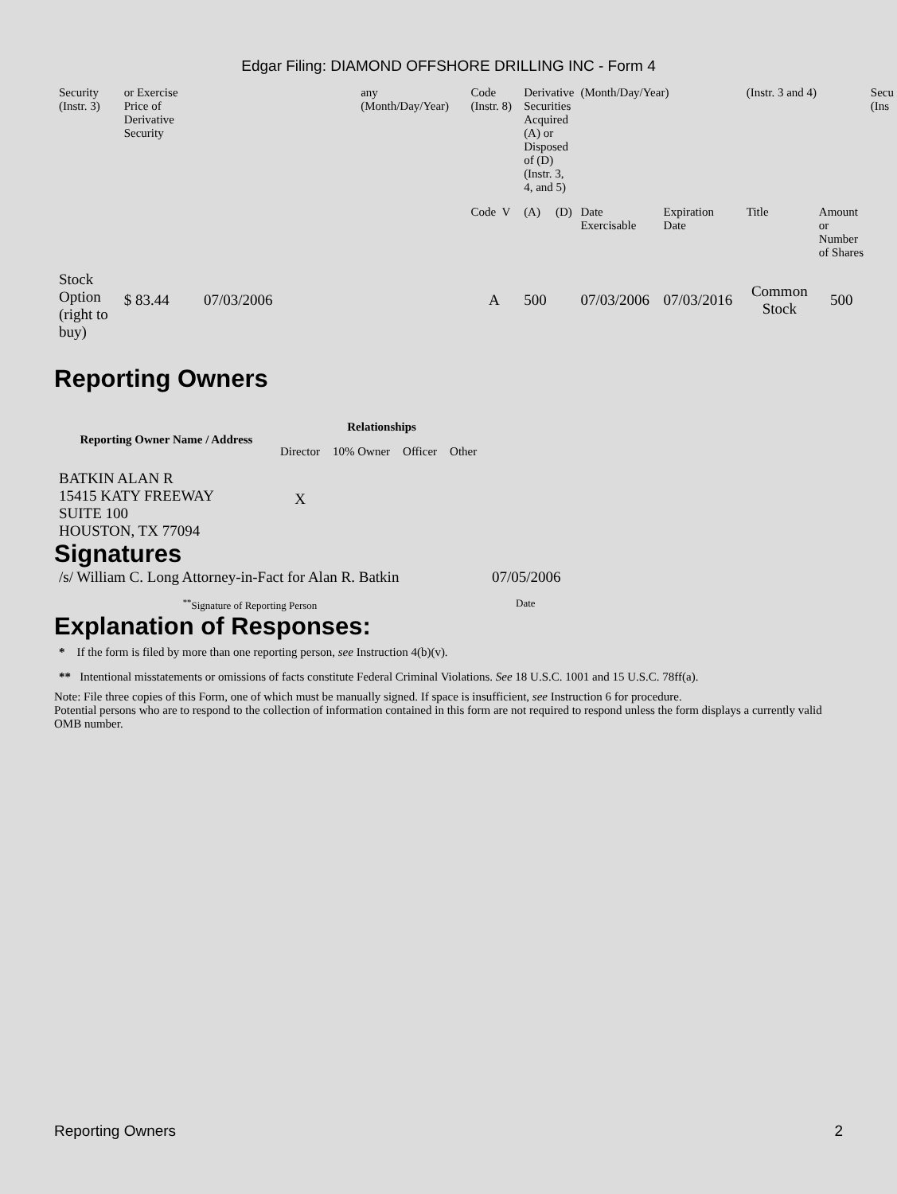Edgar Filing: DIAMOND OFFSHORE DRILLING INC - Form 4
| Security (Instr. 3) | or Exercise Price of Derivative Security | | any (Month/Day/Year) | Code (Instr. 8) | Derivative Securities Acquired (A) or Disposed of (D) (Instr. 3, 4, and 5) | | (Month/Day/Year) | | (Instr. 3 and 4) | | Secu (Ins |
| | | | | Code V | (A) | (D) | Date Exercisable | Expiration Date | Title | Amount or Number of Shares | |
| Stock Option (right to buy) | $ 83.44 | 07/03/2006 | | A | 500 | | 07/03/2006 | 07/03/2016 | Common Stock | 500 | |
Reporting Owners
| Reporting Owner Name / Address | Relationships | | | |
| --- | --- | --- | --- | --- |
| | Director | 10% Owner | Officer | Other |
| BATKIN ALAN R 15415 KATY FREEWAY SUITE 100 HOUSTON, TX 77094 | X | | | |
Signatures
| /s/ William C. Long Attorney-in-Fact for Alan R. Batkin | 07/05/2006 |
| <sup>**</sup> Signature of Reporting Person | Date |
Explanation of Responses:
* If the form is filed by more than one reporting person, see Instruction 4(b)(v).
** Intentional misstatements or omissions of facts constitute Federal Criminal Violations. See 18 U.S.C. 1001 and 15 U.S.C. 78ff(a).
Note: File three copies of this Form, one of which must be manually signed. If space is insufficient, see Instruction 6 for procedure.
Potential persons who are to respond to the collection of information contained in this form are not required to respond unless the form displays a currently valid OMB number.
Reporting Owners 2